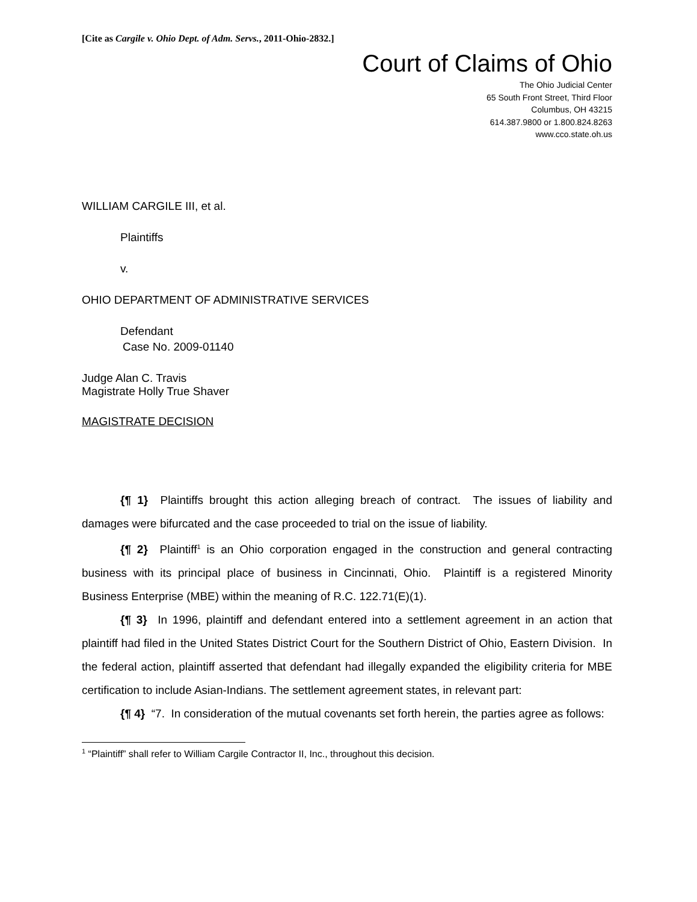[Cite as Cargile v. Ohio Dept. of Adm. Servs., 2011-Ohio-2832.]
Court of Claims of Ohio
The Ohio Judicial Center
65 South Front Street, Third Floor
Columbus, OH 43215
614.387.9800 or 1.800.824.8263
www.cco.state.oh.us
WILLIAM CARGILE III, et al.
Plaintiffs
v.
OHIO DEPARTMENT OF ADMINISTRATIVE SERVICES
Defendant
Case No. 2009-01140
Judge Alan C. Travis
Magistrate Holly True Shaver
MAGISTRATE DECISION
{¶ 1} Plaintiffs brought this action alleging breach of contract. The issues of liability and damages were bifurcated and the case proceeded to trial on the issue of liability.
{¶ 2} Plaintiff<sup>1</sup> is an Ohio corporation engaged in the construction and general contracting business with its principal place of business in Cincinnati, Ohio. Plaintiff is a registered Minority Business Enterprise (MBE) within the meaning of R.C. 122.71(E)(1).
{¶ 3} In 1996, plaintiff and defendant entered into a settlement agreement in an action that plaintiff had filed in the United States District Court for the Southern District of Ohio, Eastern Division. In the federal action, plaintiff asserted that defendant had illegally expanded the eligibility criteria for MBE certification to include Asian-Indians. The settlement agreement states, in relevant part:
{¶ 4} “7. In consideration of the mutual covenants set forth herein, the parties agree as follows:
<sup>1</sup> “Plaintiff” shall refer to William Cargile Contractor II, Inc., throughout this decision.